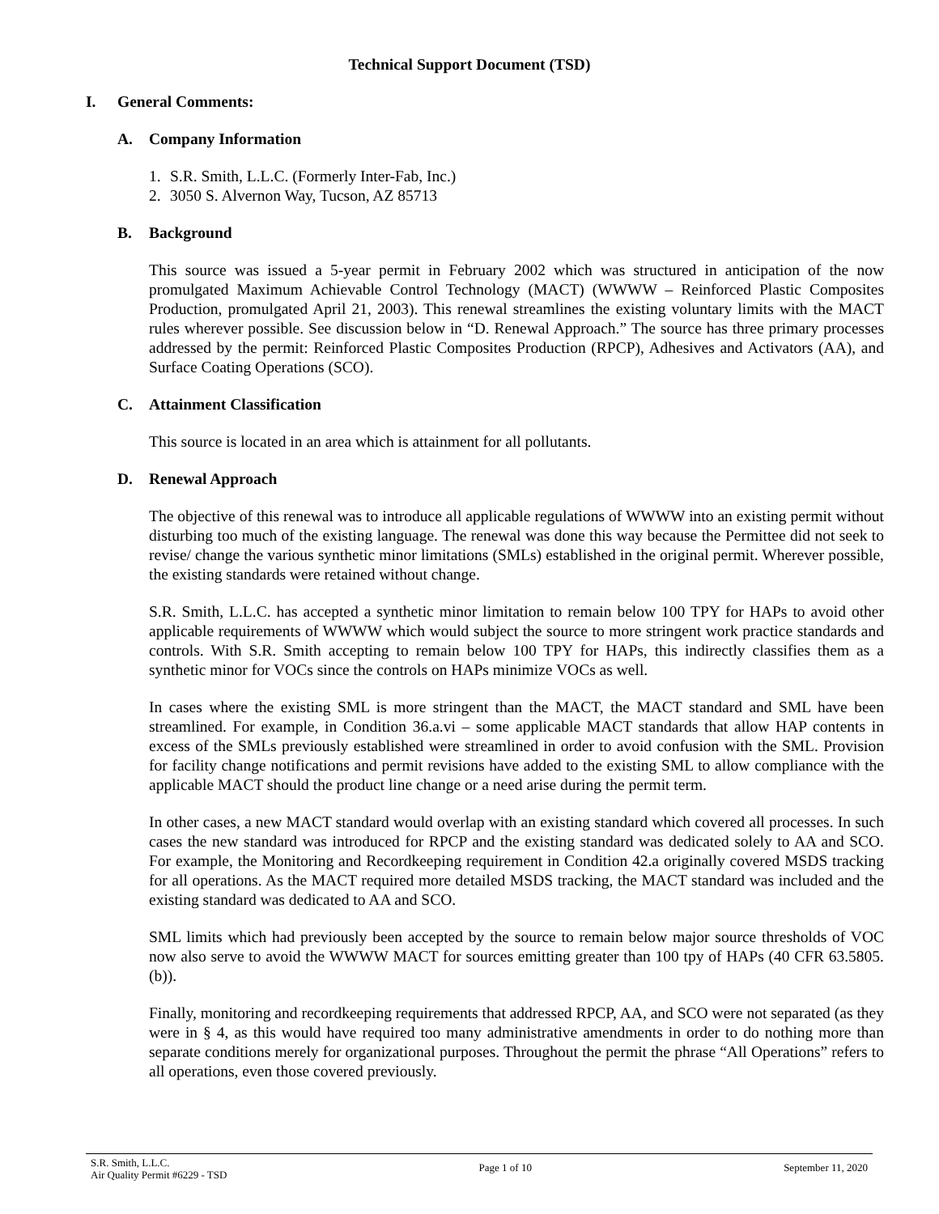Technical Support Document (TSD)
I. General Comments:
A. Company Information
1. S.R. Smith, L.L.C. (Formerly Inter-Fab, Inc.)
2. 3050 S. Alvernon Way, Tucson, AZ 85713
B. Background
This source was issued a 5-year permit in February 2002 which was structured in anticipation of the now promulgated Maximum Achievable Control Technology (MACT) (WWWW – Reinforced Plastic Composites Production, promulgated April 21, 2003). This renewal streamlines the existing voluntary limits with the MACT rules wherever possible. See discussion below in “D. Renewal Approach.” The source has three primary processes addressed by the permit: Reinforced Plastic Composites Production (RPCP), Adhesives and Activators (AA), and Surface Coating Operations (SCO).
C. Attainment Classification
This source is located in an area which is attainment for all pollutants.
D. Renewal Approach
The objective of this renewal was to introduce all applicable regulations of WWWW into an existing permit without disturbing too much of the existing language. The renewal was done this way because the Permittee did not seek to revise/ change the various synthetic minor limitations (SMLs) established in the original permit. Wherever possible, the existing standards were retained without change.
S.R. Smith, L.L.C. has accepted a synthetic minor limitation to remain below 100 TPY for HAPs to avoid other applicable requirements of WWWW which would subject the source to more stringent work practice standards and controls. With S.R. Smith accepting to remain below 100 TPY for HAPs, this indirectly classifies them as a synthetic minor for VOCs since the controls on HAPs minimize VOCs as well.
In cases where the existing SML is more stringent than the MACT, the MACT standard and SML have been streamlined. For example, in Condition 36.a.vi – some applicable MACT standards that allow HAP contents in excess of the SMLs previously established were streamlined in order to avoid confusion with the SML. Provision for facility change notifications and permit revisions have added to the existing SML to allow compliance with the applicable MACT should the product line change or a need arise during the permit term.
In other cases, a new MACT standard would overlap with an existing standard which covered all processes. In such cases the new standard was introduced for RPCP and the existing standard was dedicated solely to AA and SCO. For example, the Monitoring and Recordkeeping requirement in Condition 42.a originally covered MSDS tracking for all operations. As the MACT required more detailed MSDS tracking, the MACT standard was included and the existing standard was dedicated to AA and SCO.
SML limits which had previously been accepted by the source to remain below major source thresholds of VOC now also serve to avoid the WWWW MACT for sources emitting greater than 100 tpy of HAPs (40 CFR 63.5805.(b)).
Finally, monitoring and recordkeeping requirements that addressed RPCP, AA, and SCO were not separated (as they were in § 4, as this would have required too many administrative amendments in order to do nothing more than separate conditions merely for organizational purposes. Throughout the permit the phrase “All Operations” refers to all operations, even those covered previously.
S.R. Smith, L.L.C.
Air Quality Permit #6229 - TSD
Page 1 of 10 September 11, 2020